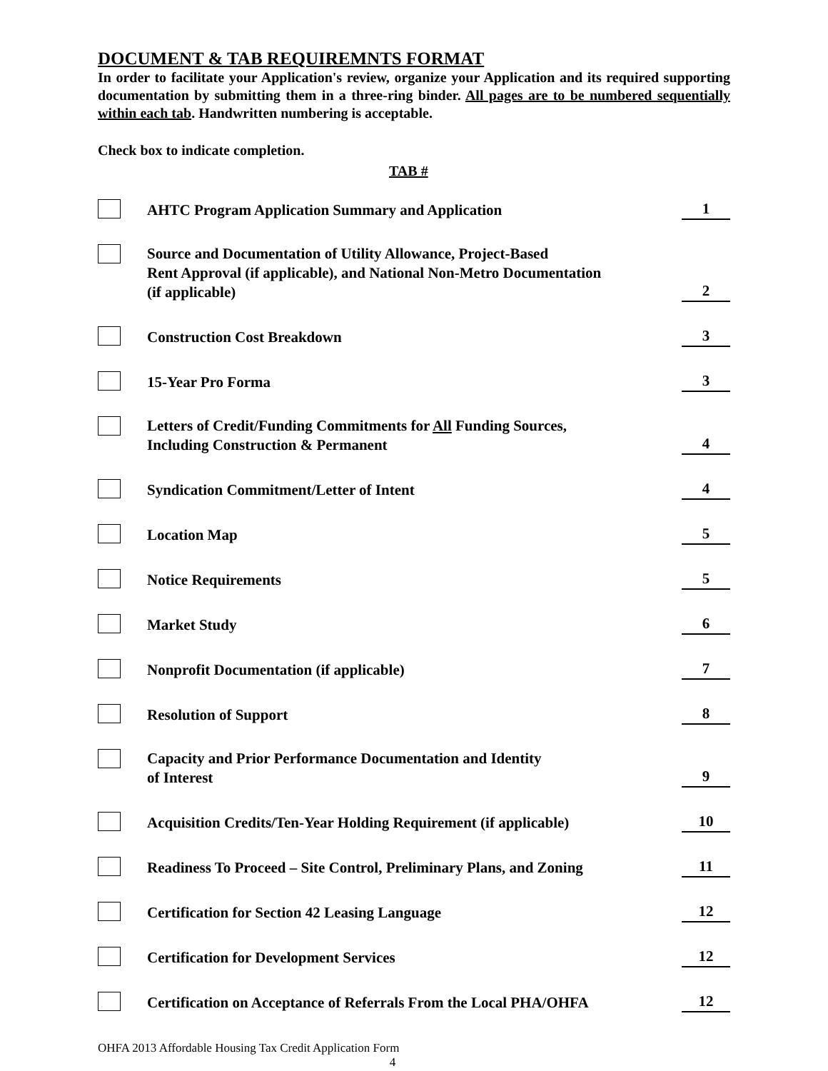DOCUMENT & TAB REQUIREMNTS FORMAT
In order to facilitate your Application's review, organize your Application and its required supporting documentation by submitting them in a three-ring binder. All pages are to be numbered sequentially within each tab. Handwritten numbering is acceptable.
Check box to indicate completion.
TAB #
AHTC Program Application Summary and Application
1
Source and Documentation of Utility Allowance, Project-Based
Rent Approval (if applicable), and National Non-Metro Documentation
(if applicable)
2
Construction Cost Breakdown
3
15-Year Pro Forma
3
Letters of Credit/Funding Commitments for All Funding Sources,
Including Construction & Permanent
4
Syndication Commitment/Letter of Intent
4
Location Map
5
Notice Requirements
5
Market Study
6
Nonprofit Documentation (if applicable)
7
Resolution of Support
8
Capacity and Prior Performance Documentation and Identity
of Interest
9
Acquisition Credits/Ten-Year Holding Requirement (if applicable)
10
Readiness To Proceed – Site Control, Preliminary Plans, and Zoning
11
Certification for Section 42 Leasing Language
12
Certification for Development Services
12
Certification on Acceptance of Referrals From the Local PHA/OHFA
12
OHFA 2013 Affordable Housing Tax Credit Application Form
4